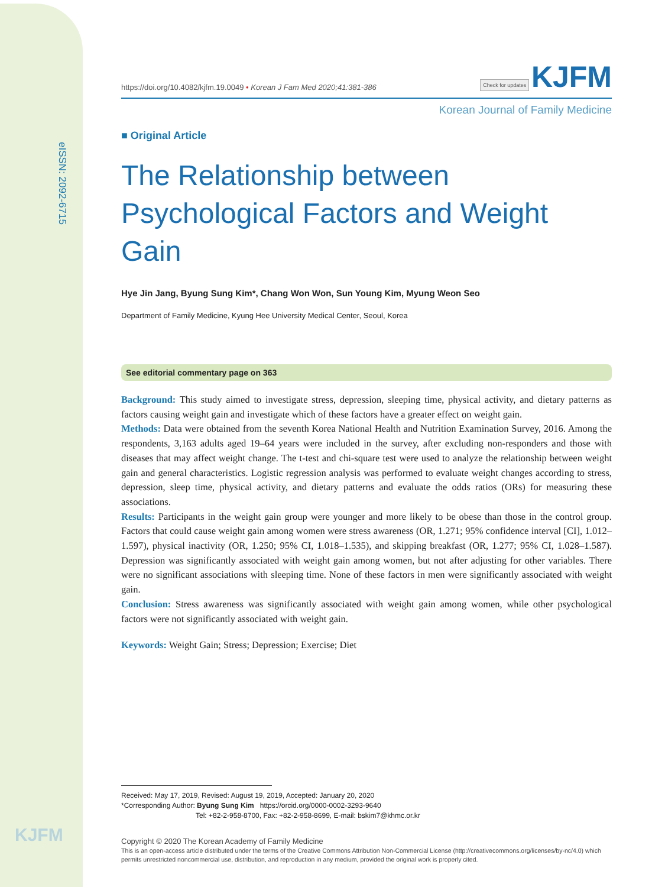eISSN: 2092-6715
KJFM
https://doi.org/10.4082/kjfm.19.0049 • Korean J Fam Med 2020;41:381-386 Check for updates KJFM
Korean Journal of Family Medicine
■ Original Article
The Relationship between Psychological Factors and Weight Gain
Hye Jin Jang, Byung Sung Kim*, Chang Won Won, Sun Young Kim, Myung Weon Seo
Department of Family Medicine, Kyung Hee University Medical Center, Seoul, Korea
See editorial commentary page on 363
Background: This study aimed to investigate stress, depression, sleeping time, physical activity, and dietary patterns as factors causing weight gain and investigate which of these factors have a greater effect on weight gain.
Methods: Data were obtained from the seventh Korea National Health and Nutrition Examination Survey, 2016. Among the respondents, 3,163 adults aged 19–64 years were included in the survey, after excluding non-responders and those with diseases that may affect weight change. The t-test and chi-square test were used to analyze the relationship between weight gain and general characteristics. Logistic regression analysis was performed to evaluate weight changes according to stress, depression, sleep time, physical activity, and dietary patterns and evaluate the odds ratios (ORs) for measuring these associations.
Results: Participants in the weight gain group were younger and more likely to be obese than those in the control group. Factors that could cause weight gain among women were stress awareness (OR, 1.271; 95% confidence interval [CI], 1.012–1.597), physical inactivity (OR, 1.250; 95% CI, 1.018–1.535), and skipping breakfast (OR, 1.277; 95% CI, 1.028–1.587). Depression was significantly associated with weight gain among women, but not after adjusting for other variables. There were no significant associations with sleeping time. None of these factors in men were significantly associated with weight gain.
Conclusion: Stress awareness was significantly associated with weight gain among women, while other psychological factors were not significantly associated with weight gain.
Keywords: Weight Gain; Stress; Depression; Exercise; Diet
Received: May 17, 2019, Revised: August 19, 2019, Accepted: January 20, 2020
*Corresponding Author: Byung Sung Kim https://orcid.org/0000-0002-3293-9640
Tel: +82-2-958-8700, Fax: +82-2-958-8699, E-mail: bskim7@khmc.or.kr
Copyright © 2020 The Korean Academy of Family Medicine
This is an open-access article distributed under the terms of the Creative Commons Attribution Non-Commercial License (http://creativecommons.org/licenses/by-nc/4.0) which permits unrestricted noncommercial use, distribution, and reproduction in any medium, provided the original work is properly cited.